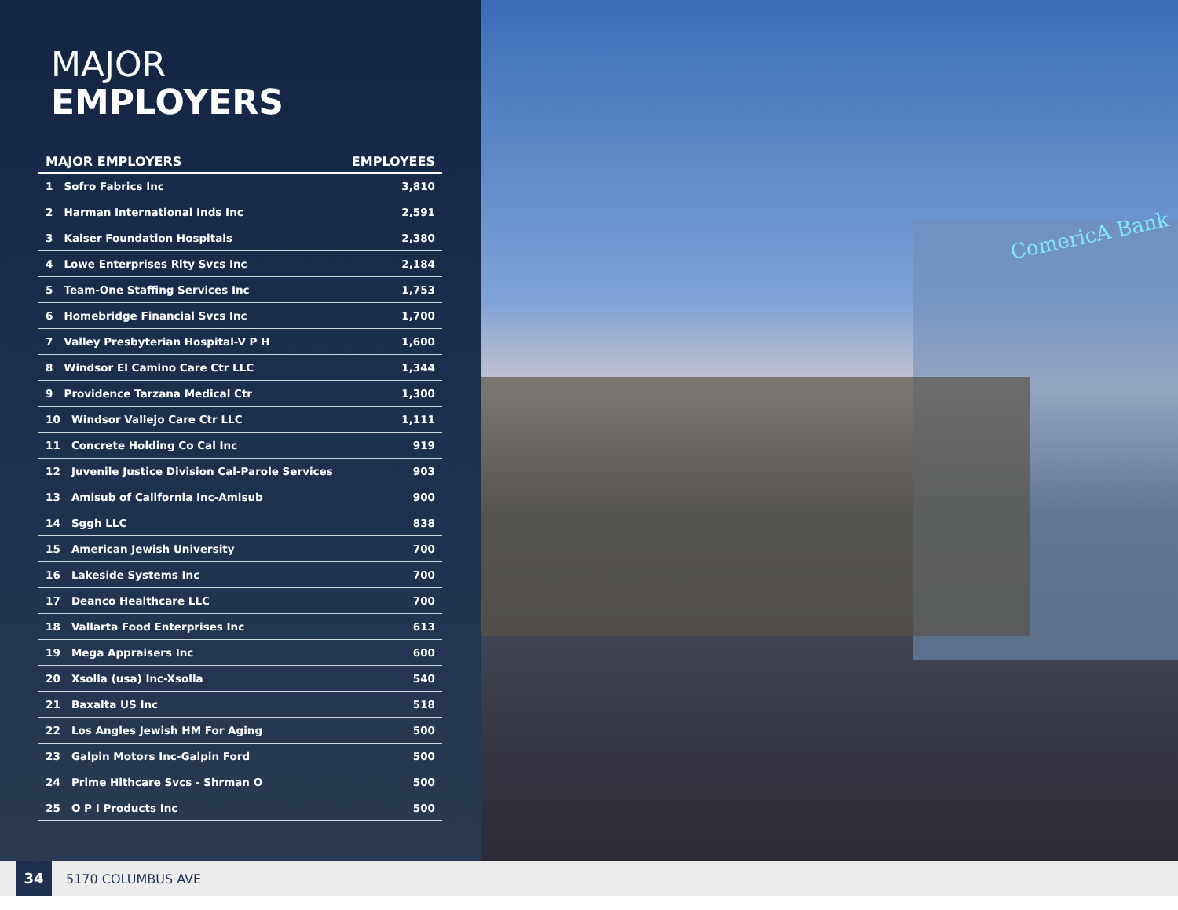MAJOR
EMPLOYERS
| MAJOR EMPLOYERS | EMPLOYEES |
| --- | --- |
| 1 Sofro Fabrics Inc | 3,810 |
| 2 Harman International Inds Inc | 2,591 |
| 3 Kaiser Foundation Hospitals | 2,380 |
| 4 Lowe Enterprises Rlty Svcs Inc | 2,184 |
| 5 Team-One Staffing Services Inc | 1,753 |
| 6 Homebridge Financial Svcs Inc | 1,700 |
| 7 Valley Presbyterian Hospital-V P H | 1,600 |
| 8 Windsor El Camino Care Ctr LLC | 1,344 |
| 9 Providence Tarzana Medical Ctr | 1,300 |
| 10 Windsor Vallejo Care Ctr LLC | 1,111 |
| 11 Concrete Holding Co Cal Inc | 919 |
| 12 Juvenile Justice Division Cal-Parole Services | 903 |
| 13 Amisub of California Inc-Amisub | 900 |
| 14 Sggh LLC | 838 |
| 15 American Jewish University | 700 |
| 16 Lakeside Systems Inc | 700 |
| 17 Deanco Healthcare LLC | 700 |
| 18 Vallarta Food Enterprises Inc | 613 |
| 19 Mega Appraisers Inc | 600 |
| 20 Xsolla (usa) Inc-Xsolla | 540 |
| 21 Baxalta US Inc | 518 |
| 22 Los Angles Jewish HM For Aging | 500 |
| 23 Galpin Motors Inc-Galpin Ford | 500 |
| 24 Prime Hlthcare Svcs - Shrman O | 500 |
| 25 O P I Products Inc | 500 |
ComericA Bank
34
5170 COLUMBUS AVE